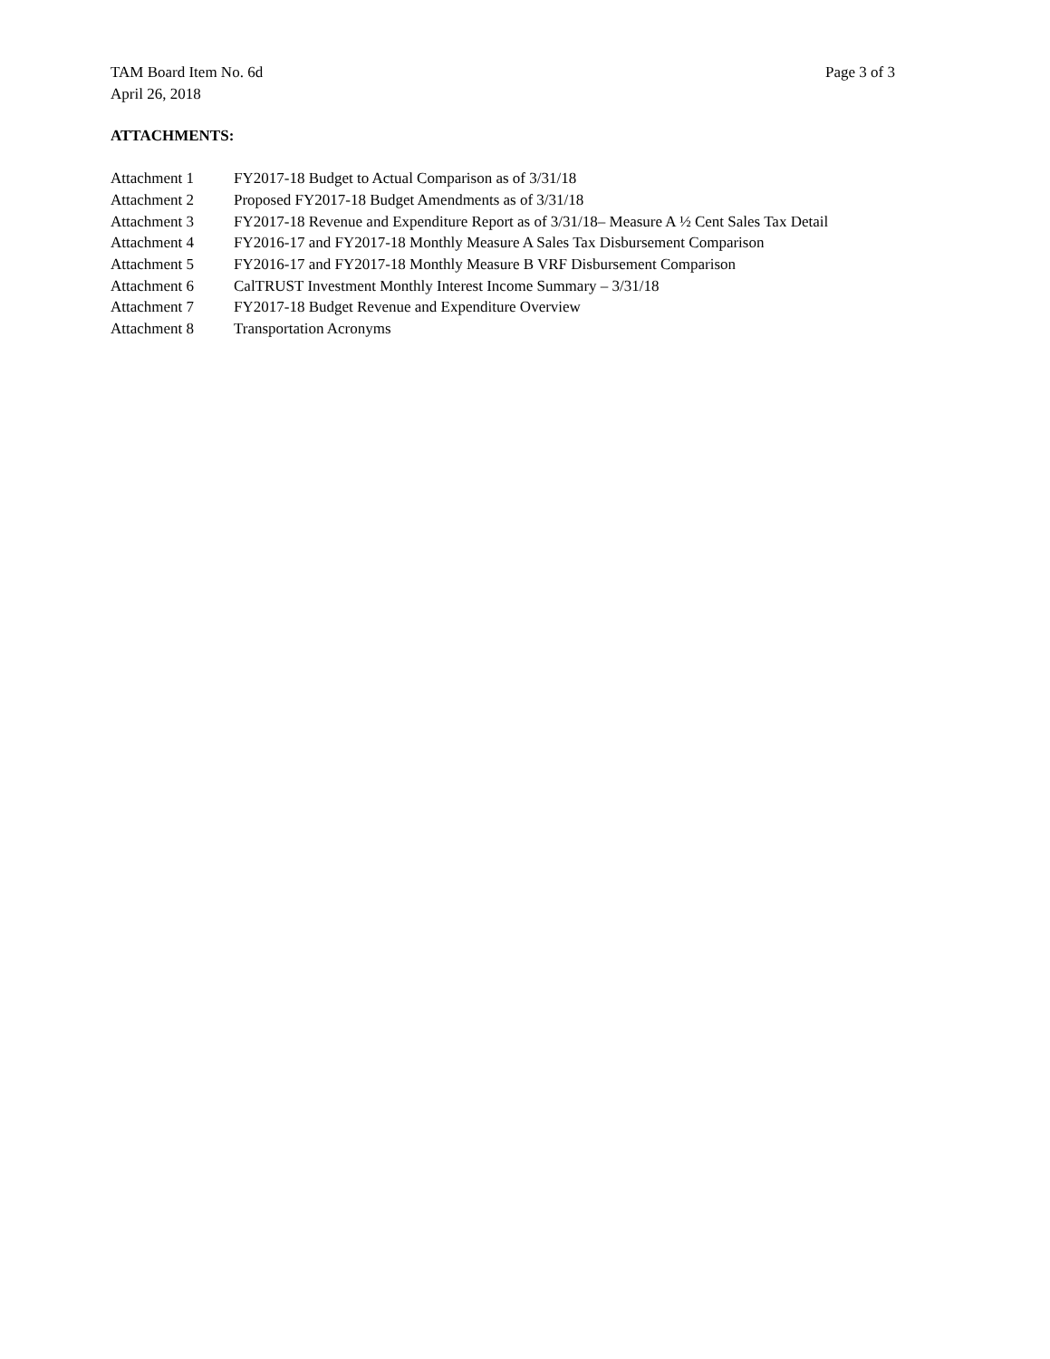TAM Board Item No. 6d Page 3 of 3
April 26, 2018
ATTACHMENTS:
| Attachment 1 | FY2017-18 Budget to Actual Comparison as of 3/31/18 |
| Attachment 2 | Proposed FY2017-18 Budget Amendments as of 3/31/18 |
| Attachment 3 | FY2017-18 Revenue and Expenditure Report as of 3/31/18– Measure A ½ Cent Sales Tax Detail |
| Attachment 4 | FY2016-17 and FY2017-18 Monthly Measure A Sales Tax Disbursement Comparison |
| Attachment 5 | FY2016-17 and FY2017-18 Monthly Measure B VRF Disbursement Comparison |
| Attachment 6 | CalTRUST Investment Monthly Interest Income Summary – 3/31/18 |
| Attachment 7 | FY2017-18 Budget Revenue and Expenditure Overview |
| Attachment 8 | Transportation Acronyms |